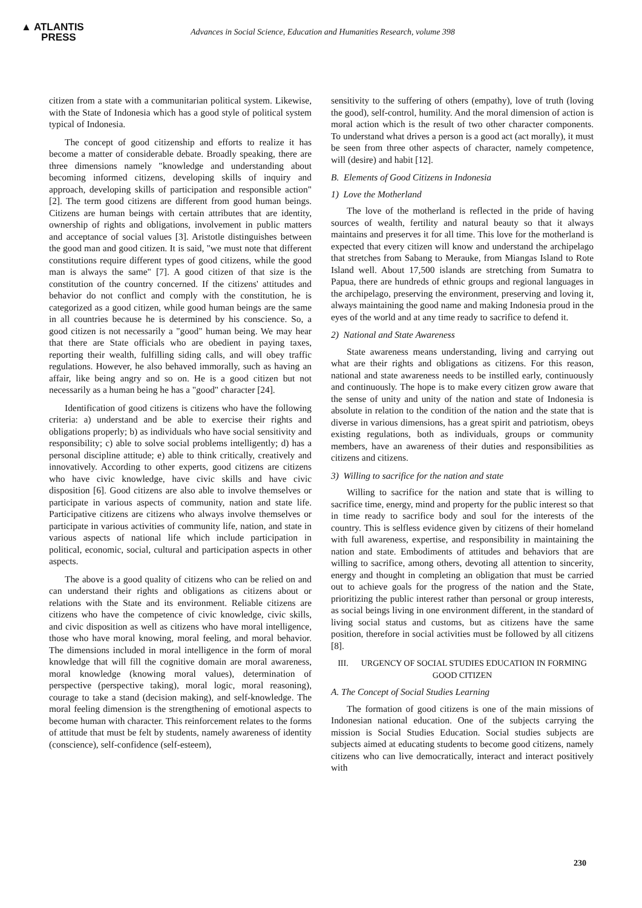▲ ATLANTIS
PRESS
Advances in Social Science, Education and Humanities Research, volume 398
citizen from a state with a communitarian political system. Likewise, with the State of Indonesia which has a good style of political system typical of Indonesia.
The concept of good citizenship and efforts to realize it has become a matter of considerable debate. Broadly speaking, there are three dimensions namely "knowledge and understanding about becoming informed citizens, developing skills of inquiry and approach, developing skills of participation and responsible action" [2]. The term good citizens are different from good human beings. Citizens are human beings with certain attributes that are identity, ownership of rights and obligations, involvement in public matters and acceptance of social values [3]. Aristotle distinguishes between the good man and good citizen. It is said, "we must note that different constitutions require different types of good citizens, while the good man is always the same" [7]. A good citizen of that size is the constitution of the country concerned. If the citizens' attitudes and behavior do not conflict and comply with the constitution, he is categorized as a good citizen, while good human beings are the same in all countries because he is determined by his conscience. So, a good citizen is not necessarily a "good" human being. We may hear that there are State officials who are obedient in paying taxes, reporting their wealth, fulfilling siding calls, and will obey traffic regulations. However, he also behaved immorally, such as having an affair, like being angry and so on. He is a good citizen but not necessarily as a human being he has a "good" character [24].
Identification of good citizens is citizens who have the following criteria: a) understand and be able to exercise their rights and obligations properly; b) as individuals who have social sensitivity and responsibility; c) able to solve social problems intelligently; d) has a personal discipline attitude; e) able to think critically, creatively and innovatively. According to other experts, good citizens are citizens who have civic knowledge, have civic skills and have civic disposition [6]. Good citizens are also able to involve themselves or participate in various aspects of community, nation and state life. Participative citizens are citizens who always involve themselves or participate in various activities of community life, nation, and state in various aspects of national life which include participation in political, economic, social, cultural and participation aspects in other aspects.
The above is a good quality of citizens who can be relied on and can understand their rights and obligations as citizens about or relations with the State and its environment. Reliable citizens are citizens who have the competence of civic knowledge, civic skills, and civic disposition as well as citizens who have moral intelligence, those who have moral knowing, moral feeling, and moral behavior. The dimensions included in moral intelligence in the form of moral knowledge that will fill the cognitive domain are moral awareness, moral knowledge (knowing moral values), determination of perspective (perspective taking), moral logic, moral reasoning), courage to take a stand (decision making), and self-knowledge. The moral feeling dimension is the strengthening of emotional aspects to become human with character. This reinforcement relates to the forms of attitude that must be felt by students, namely awareness of identity (conscience), self-confidence (self-esteem),
sensitivity to the suffering of others (empathy), love of truth (loving the good), self-control, humility. And the moral dimension of action is moral action which is the result of two other character components. To understand what drives a person is a good act (act morally), it must be seen from three other aspects of character, namely competence, will (desire) and habit [12].
B. Elements of Good Citizens in Indonesia
1) Love the Motherland
The love of the motherland is reflected in the pride of having sources of wealth, fertility and natural beauty so that it always maintains and preserves it for all time. This love for the motherland is expected that every citizen will know and understand the archipelago that stretches from Sabang to Merauke, from Miangas Island to Rote Island well. About 17,500 islands are stretching from Sumatra to Papua, there are hundreds of ethnic groups and regional languages in the archipelago, preserving the environment, preserving and loving it, always maintaining the good name and making Indonesia proud in the eyes of the world and at any time ready to sacrifice to defend it.
2) National and State Awareness
State awareness means understanding, living and carrying out what are their rights and obligations as citizens. For this reason, national and state awareness needs to be instilled early, continuously and continuously. The hope is to make every citizen grow aware that the sense of unity and unity of the nation and state of Indonesia is absolute in relation to the condition of the nation and the state that is diverse in various dimensions, has a great spirit and patriotism, obeys existing regulations, both as individuals, groups or community members, have an awareness of their duties and responsibilities as citizens and citizens.
3) Willing to sacrifice for the nation and state
Willing to sacrifice for the nation and state that is willing to sacrifice time, energy, mind and property for the public interest so that in time ready to sacrifice body and soul for the interests of the country. This is selfless evidence given by citizens of their homeland with full awareness, expertise, and responsibility in maintaining the nation and state. Embodiments of attitudes and behaviors that are willing to sacrifice, among others, devoting all attention to sincerity, energy and thought in completing an obligation that must be carried out to achieve goals for the progress of the nation and the State, prioritizing the public interest rather than personal or group interests, as social beings living in one environment different, in the standard of living social status and customs, but as citizens have the same position, therefore in social activities must be followed by all citizens [8].
III. URGENCY OF SOCIAL STUDIES EDUCATION IN FORMING GOOD CITIZEN
A. The Concept of Social Studies Learning
The formation of good citizens is one of the main missions of Indonesian national education. One of the subjects carrying the mission is Social Studies Education. Social studies subjects are subjects aimed at educating students to become good citizens, namely citizens who can live democratically, interact and interact positively with
230